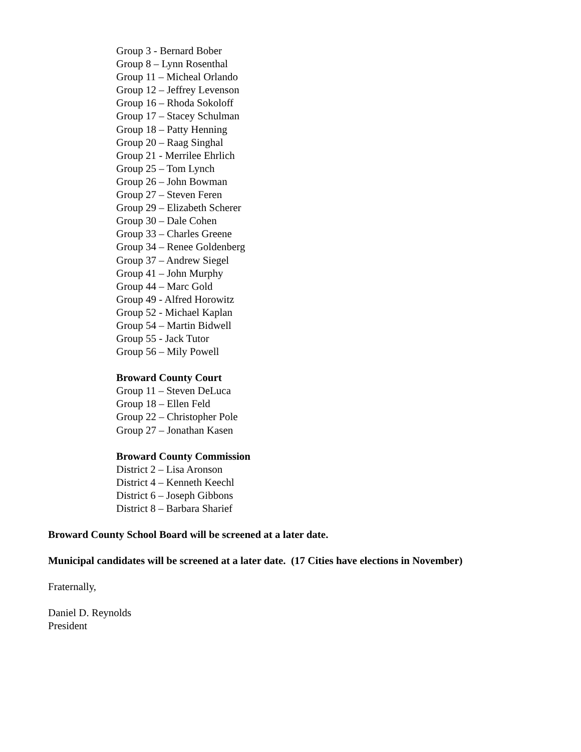Group 3 - Bernard Bober
Group 8 – Lynn Rosenthal
Group 11 – Micheal Orlando
Group 12 – Jeffrey Levenson
Group 16 – Rhoda Sokoloff
Group 17 – Stacey Schulman
Group 18 – Patty Henning
Group 20 – Raag Singhal
Group 21 - Merrilee Ehrlich
Group 25 – Tom Lynch
Group 26 – John Bowman
Group 27 – Steven Feren
Group 29 – Elizabeth Scherer
Group 30 – Dale Cohen
Group 33 – Charles Greene
Group 34 – Renee Goldenberg
Group 37 – Andrew Siegel
Group 41 – John Murphy
Group 44 – Marc Gold
Group 49 - Alfred Horowitz
Group 52 - Michael Kaplan
Group 54 – Martin Bidwell
Group 55 - Jack Tutor
Group 56 – Mily Powell
Broward County Court
Group 11 – Steven DeLuca
Group 18 – Ellen Feld
Group 22 – Christopher Pole
Group 27 – Jonathan Kasen
Broward County Commission
District 2 – Lisa Aronson
District 4 – Kenneth Keechl
District 6 – Joseph Gibbons
District 8 – Barbara Sharief
Broward County School Board will be screened at a later date.
Municipal candidates will be screened at a later date. (17 Cities have elections in November)
Fraternally,
Daniel D. Reynolds
President